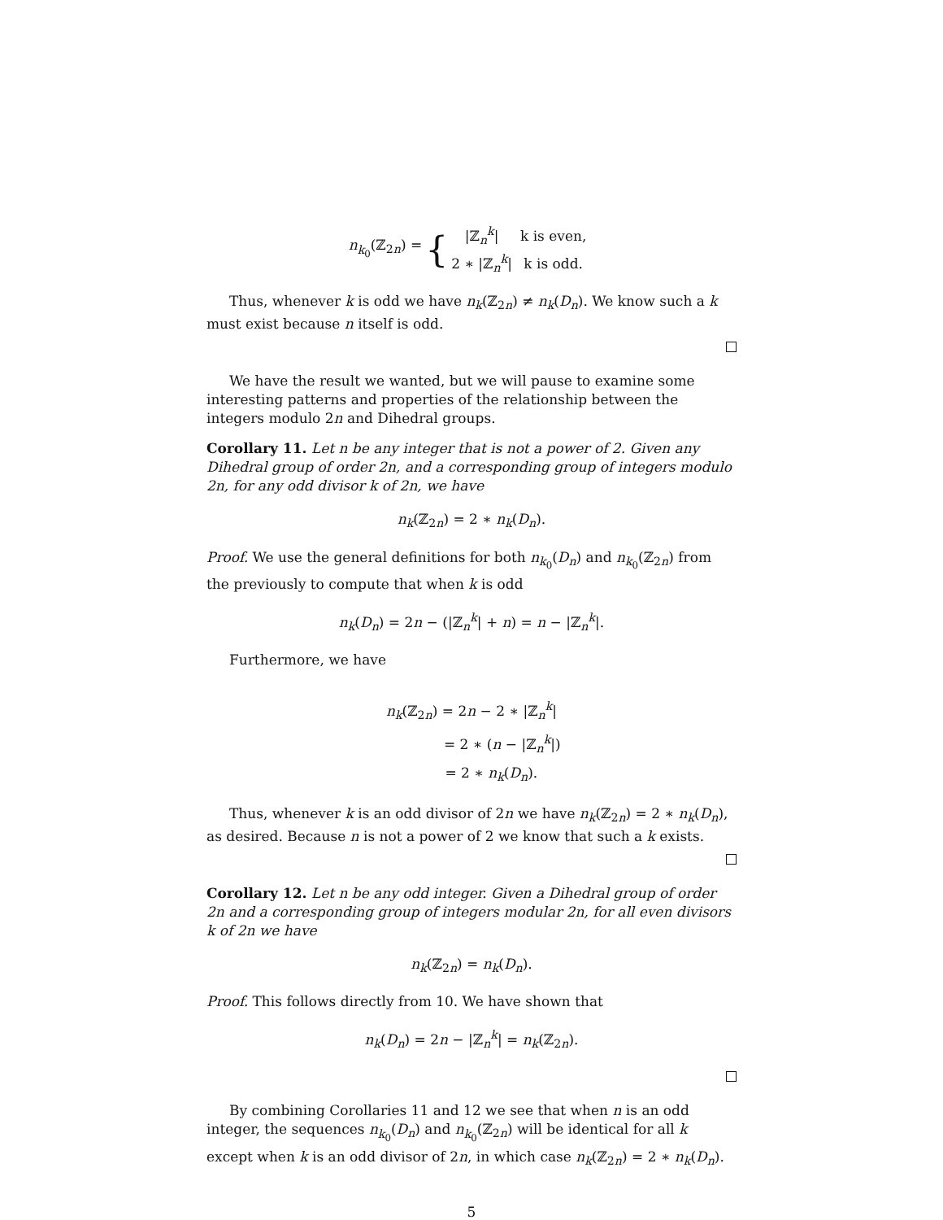n<sub>k<sub>0</sub></sub>(ℤ<sub>2n</sub>) = {
| /ℤ<sub>n</sub><sup>k</sup>/ | k is even, |
| 2 ∗ /ℤ<sub>n</sub><sup>k</sup>/ | k is odd. |
Thus, whenever k is odd we have n<sub>k</sub>(ℤ<sub>2n</sub>) ≠ n<sub>k</sub>(D<sub>n</sub>). We know such a k must exist because n itself is odd.
We have the result we wanted, but we will pause to examine some interesting patterns and properties of the relationship between the integers modulo 2n and Dihedral groups.
Corollary 11. Let n be any integer that is not a power of 2. Given any Dihedral group of order 2n, and a corresponding group of integers modulo 2n, for any odd divisor k of 2n, we have
n<sub>k</sub>(ℤ<sub>2n</sub>) = 2 ∗ n<sub>k</sub>(D<sub>n</sub>).
Proof. We use the general definitions for both n<sub>k<sub>0</sub></sub>(D<sub>n</sub>) and n<sub>k<sub>0</sub></sub>(ℤ<sub>2n</sub>) from the previously to compute that when k is odd
n<sub>k</sub>(D<sub>n</sub>) = 2n − (|ℤ<sub>n</sub><sup>k</sup>| + n) = n − |ℤ<sub>n</sub><sup>k</sup>|.
Furthermore, we have
n<sub>k</sub>(ℤ<sub>2n</sub>) = 2n − 2 ∗ |ℤ<sub>n</sub><sup>k</sup>|
= 2 ∗ (n − |ℤ<sub>n</sub><sup>k</sup>|)
= 2 ∗ n<sub>k</sub>(D<sub>n</sub>).
Thus, whenever k is an odd divisor of 2n we have n<sub>k</sub>(ℤ<sub>2n</sub>) = 2 ∗ n<sub>k</sub>(D<sub>n</sub>), as desired. Because n is not a power of 2 we know that such a k exists.
Corollary 12. Let n be any odd integer. Given a Dihedral group of order 2n and a corresponding group of integers modular 2n, for all even divisors k of 2n we have
n<sub>k</sub>(ℤ<sub>2n</sub>) = n<sub>k</sub>(D<sub>n</sub>).
Proof. This follows directly from 10. We have shown that
n<sub>k</sub>(D<sub>n</sub>) = 2n − |ℤ<sub>n</sub><sup>k</sup>| = n<sub>k</sub>(ℤ<sub>2n</sub>).
By combining Corollaries 11 and 12 we see that when n is an odd integer, the sequences n<sub>k<sub>0</sub></sub>(D<sub>n</sub>) and n<sub>k<sub>0</sub></sub>(ℤ<sub>2n</sub>) will be identical for all k except when k is an odd divisor of 2n, in which case n<sub>k</sub>(ℤ<sub>2n</sub>) = 2 ∗ n<sub>k</sub>(D<sub>n</sub>).
5